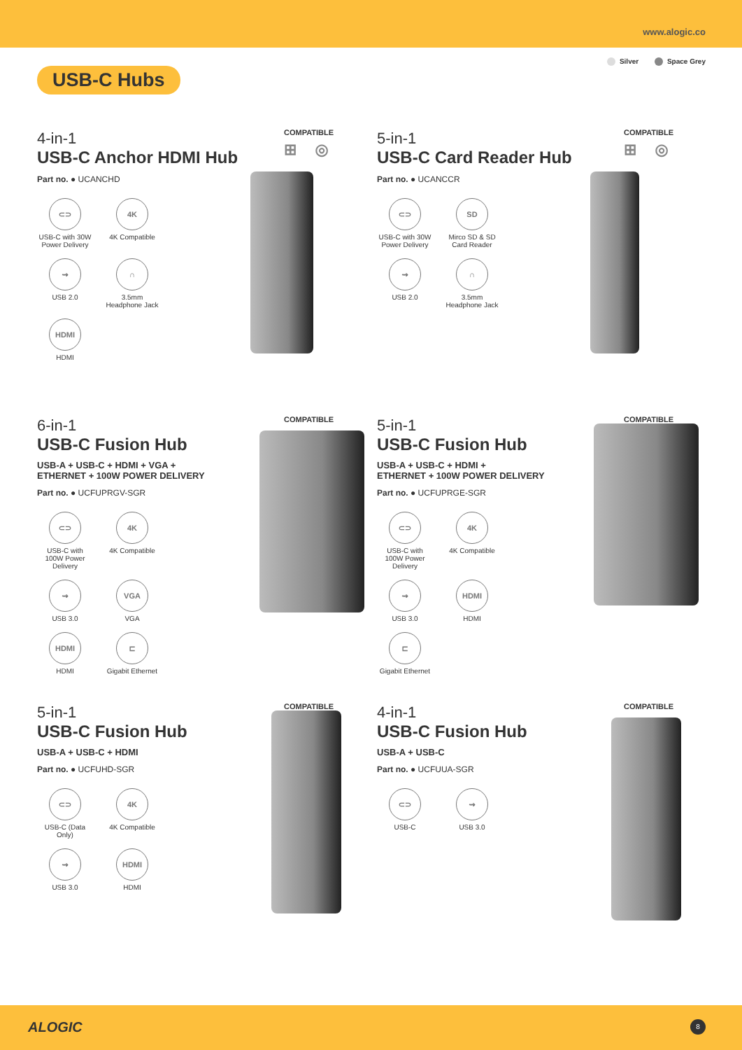www.alogic.co
Silver Space Grey
USB-C Hubs
4-in-1
USB-C Anchor HDMI Hub
Part no. ● UCANCHD
COMPATIBLE
⊞ ◎
⊂⊃
USB-C with 30W Power Delivery
4K
4K Compatible
⇝
USB 2.0
∩
3.5mm Headphone Jack
HDMI
HDMI
5-in-1
USB-C Card Reader Hub
Part no. ● UCANCCR
COMPATIBLE
⊞ ◎
⊂⊃
USB-C with 30W Power Delivery
SD
Mirco SD & SD Card Reader
⇝
USB 2.0
∩
3.5mm Headphone Jack
6-in-1
USB-C Fusion Hub
USB-A + USB-C + HDMI + VGA +
ETHERNET + 100W POWER DELIVERY
Part no. ● UCFUPRGV-SGR
COMPATIBLE
⊞ ◎
⊂⊃
USB-C with 100W Power Delivery
4K
4K Compatible
⇝
USB 3.0
VGA
VGA
HDMI
HDMI
⊏
Gigabit Ethernet
5-in-1
USB-C Fusion Hub
USB-A + USB-C + HDMI +
ETHERNET + 100W POWER DELIVERY
Part no. ● UCFUPRGE-SGR
COMPATIBLE
⊞ ◎
⊂⊃
USB-C with 100W Power Delivery
4K
4K Compatible
⇝
USB 3.0
HDMI
HDMI
⊏
Gigabit Ethernet
5-in-1
USB-C Fusion Hub
USB-A + USB-C + HDMI
Part no. ● UCFUHD-SGR
COMPATIBLE
⊞ ◎
⊂⊃
USB-C (Data Only)
4K
4K Compatible
⇝
USB 3.0
HDMI
HDMI
4-in-1
USB-C Fusion Hub
USB-A + USB-C
Part no. ● UCFUUA-SGR
COMPATIBLE
⊞ ◎
⊂⊃
USB-C
⇝
USB 3.0
ALOGIC 8